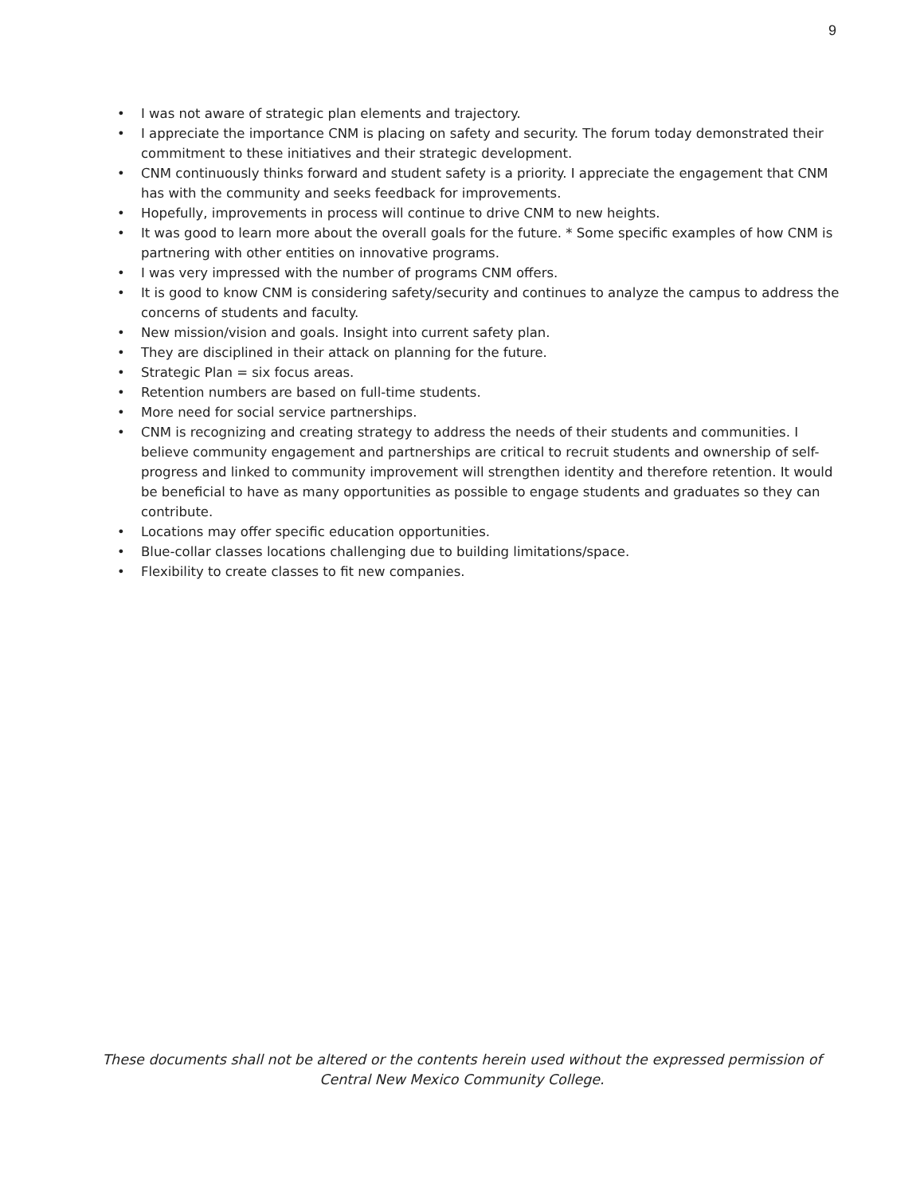9
• I was not aware of strategic plan elements and trajectory.
• I appreciate the importance CNM is placing on safety and security. The forum today demonstrated their commitment to these initiatives and their strategic development.
• CNM continuously thinks forward and student safety is a priority. I appreciate the engagement that CNM has with the community and seeks feedback for improvements.
• Hopefully, improvements in process will continue to drive CNM to new heights.
• It was good to learn more about the overall goals for the future. * Some specific examples of how CNM is partnering with other entities on innovative programs.
• I was very impressed with the number of programs CNM offers.
• It is good to know CNM is considering safety/security and continues to analyze the campus to address the concerns of students and faculty.
• New mission/vision and goals. Insight into current safety plan.
• They are disciplined in their attack on planning for the future.
• Strategic Plan = six focus areas.
• Retention numbers are based on full-time students.
• More need for social service partnerships.
• CNM is recognizing and creating strategy to address the needs of their students and communities. I believe community engagement and partnerships are critical to recruit students and ownership of self-progress and linked to community improvement will strengthen identity and therefore retention. It would be beneficial to have as many opportunities as possible to engage students and graduates so they can contribute.
• Locations may offer specific education opportunities.
• Blue-collar classes locations challenging due to building limitations/space.
• Flexibility to create classes to fit new companies.
These documents shall not be altered or the contents herein used without the expressed permission of
Central New Mexico Community College.